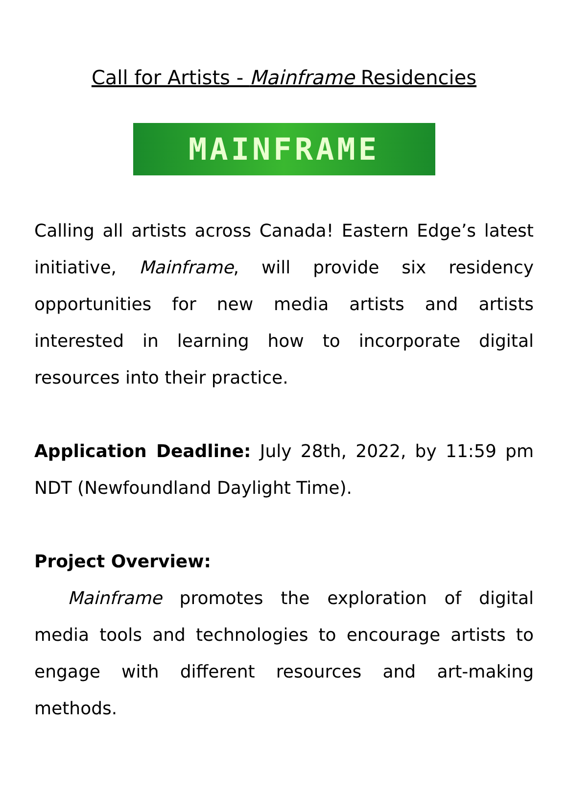Call for Artists - Mainframe Residencies
MAINFRAME
Calling all artists across Canada! Eastern Edge’s latest initiative, Mainframe, will provide six residency opportunities for new media artists and artists interested in learning how to incorporate digital resources into their practice.
Application Deadline: July 28th, 2022, by 11:59 pm NDT (Newfoundland Daylight Time).
Project Overview:
Mainframe promotes the exploration of digital media tools and technologies to encourage artists to engage with different resources and art-making methods.